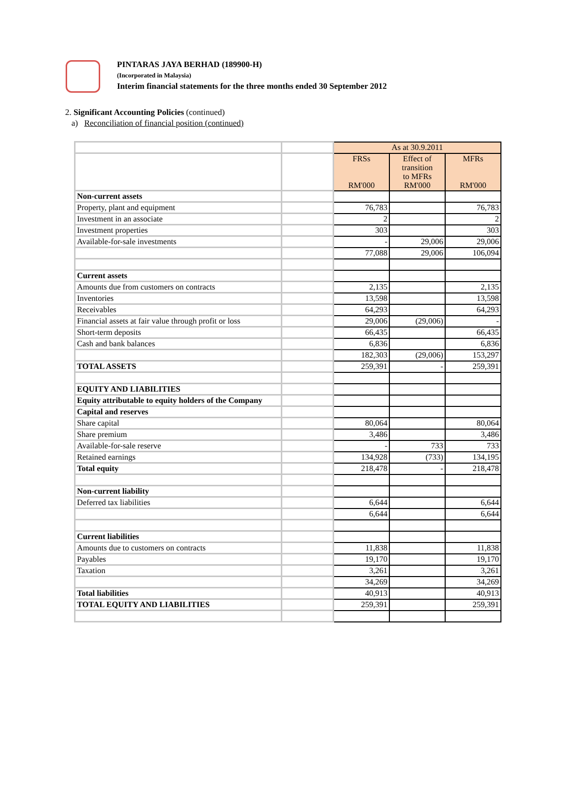PINTARAS JAYA BERHAD (189900-H)
(Incorporated in Malaysia)
Interim financial statements for the three months ended 30 September 2012
2. Significant Accounting Policies (continued)
a) Reconciliation of financial position (continued)
| | | As at 30.9.2011 | | |
| | | FRSs RM'000 | Effect of transition to MFRs RM'000 | MFRs RM'000 |
| Non-current assets | | | | |
| Property, plant and equipment | | 76,783 | | 76,783 |
| Investment in an associate | | 2 | | 2 |
| Investment properties | | 303 | | 303 |
| Available-for-sale investments | | - | 29,006 | 29,006 |
| | | 77,088 | 29,006 | 106,094 |
| Current assets | | | | |
| Amounts due from customers on contracts | | 2,135 | | 2,135 |
| Inventories | | 13,598 | | 13,598 |
| Receivables | | 64,293 | | 64,293 |
| Financial assets at fair value through profit or loss | | 29,006 | (29,006) | - |
| Short-term deposits | | 66,435 | | 66,435 |
| Cash and bank balances | | 6,836 | | 6,836 |
| | | 182,303 | (29,006) | 153,297 |
| TOTAL ASSETS | | 259,391 | - | 259,391 |
| EQUITY AND LIABILITIES | | | | |
| Equity attributable to equity holders of the Company | | | | |
| Capital and reserves | | | | |
| Share capital | | 80,064 | | 80,064 |
| Share premium | | 3,486 | | 3,486 |
| Available-for-sale reserve | | - | 733 | 733 |
| Retained earnings | | 134,928 | (733) | 134,195 |
| Total equity | | 218,478 | - | 218,478 |
| Non-current liability | | | | |
| Deferred tax liabilities | | 6,644 | | 6,644 |
| | | 6,644 | | 6,644 |
| Current liabilities | | | | |
| Amounts due to customers on contracts | | 11,838 | | 11,838 |
| Payables | | 19,170 | | 19,170 |
| Taxation | | 3,261 | | 3,261 |
| | | 34,269 | | 34,269 |
| Total liabilities | | 40,913 | | 40,913 |
| TOTAL EQUITY AND LIABILITIES | | 259,391 | | 259,391 |